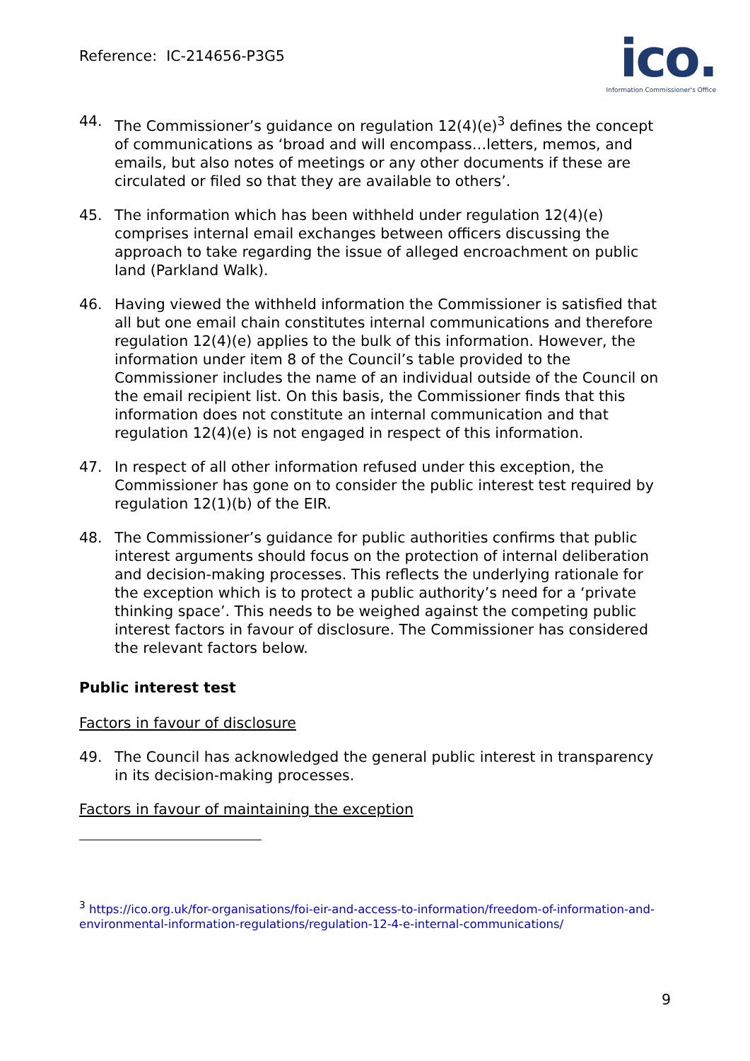Reference: IC-214656-P3G5
ico.
Information Commissioner's Office
44. The Commissioner’s guidance on regulation 12(4)(e)<sup>3</sup> defines the concept of communications as ‘broad and will encompass…letters, memos, and emails, but also notes of meetings or any other documents if these are circulated or filed so that they are available to others’.
45. The information which has been withheld under regulation 12(4)(e) comprises internal email exchanges between officers discussing the approach to take regarding the issue of alleged encroachment on public land (Parkland Walk).
46. Having viewed the withheld information the Commissioner is satisfied that all but one email chain constitutes internal communications and therefore regulation 12(4)(e) applies to the bulk of this information. However, the information under item 8 of the Council’s table provided to the Commissioner includes the name of an individual outside of the Council on the email recipient list. On this basis, the Commissioner finds that this information does not constitute an internal communication and that regulation 12(4)(e) is not engaged in respect of this information.
47. In respect of all other information refused under this exception, the Commissioner has gone on to consider the public interest test required by regulation 12(1)(b) of the EIR.
48. The Commissioner’s guidance for public authorities confirms that public interest arguments should focus on the protection of internal deliberation and decision-making processes. This reflects the underlying rationale for the exception which is to protect a public authority’s need for a ‘private thinking space’. This needs to be weighed against the competing public interest factors in favour of disclosure. The Commissioner has considered the relevant factors below.
Public interest test
Factors in favour of disclosure
49. The Council has acknowledged the general public interest in transparency in its decision-making processes.
Factors in favour of maintaining the exception
<sup>3</sup> https://ico.org.uk/for-organisations/foi-eir-and-access-to-information/freedom-of-information-and-environmental-information-regulations/regulation-12-4-e-internal-communications/
9